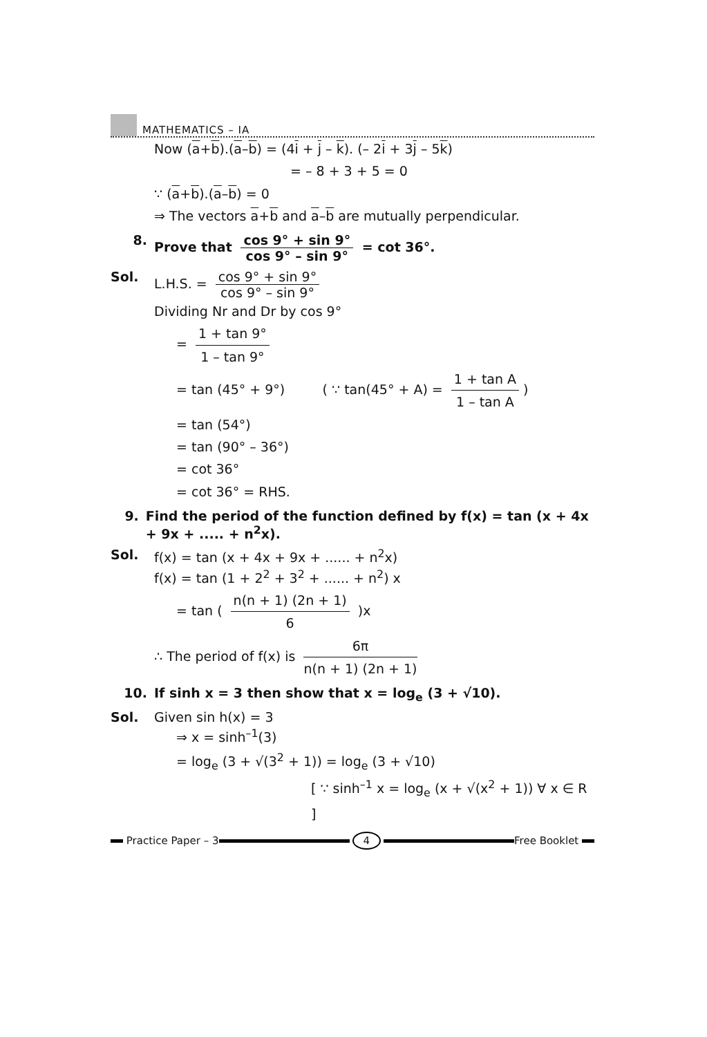MATHEMATICS – IA
Now (a+b).(a–b) = (4i + j – k). (– 2i + 3j – 5k)
= – 8 + 3 + 5 = 0
∵ (a+b).(a–b) = 0
⇒ The vectors a+b and a–b are mutually perpendicular.
8. Prove that cos 9° + sin 9° cos 9° – sin 9° = cot 36°.
Sol. L.H.S. = cos 9° + sin 9° cos 9° – sin 9°
Dividing Nr and Dr by cos 9°
= 1 + tan 9° 1 – tan 9°
= tan (45° + 9°) ( ∵ tan(45° + A) = 1 + tan A 1 – tan A)
= tan (54°)
= tan (90° – 36°)
= cot 36°
= cot 36° = RHS.
9. Find the period of the function defined by f(x) = tan (x + 4x + 9x + ..... + n<sup>2</sup>x).
Sol. f(x) = tan (x + 4x + 9x + ...... + n<sup>2</sup>x)
f(x) = tan (1 + 2<sup>2</sup> + 3<sup>2</sup> + ...... + n<sup>2</sup>) x
= tan ( n(n + 1) (2n + 1) 6 )x
∴ The period of f(x) is 6π n(n + 1) (2n + 1)
10. If sinh x = 3 then show that x = log<sub>e</sub> (3 + √10).
Sol. Given sin h(x) = 3
⇒ x = sinh<sup>–1</sup>(3)
= log<sub>e</sub> (3 + √(3<sup>2</sup> + 1)) = log<sub>e</sub> (3 + √10)
[ ∵ sinh<sup>–1</sup> x = log<sub>e</sub> (x + √(x<sup>2</sup> + 1)) ∀ x ∈ R ]
Practice Paper – 3 4 Free Booklet